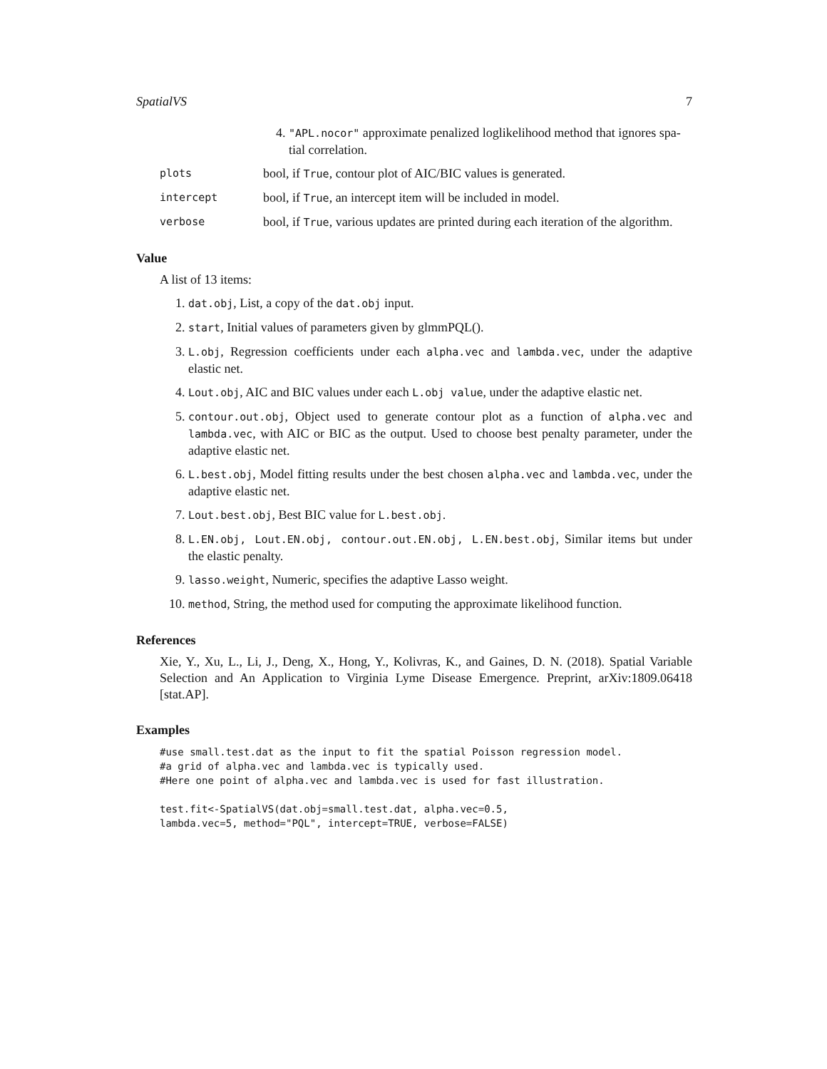SpatialVS 7
4. "APL.nocor" approximate penalized loglikelihood method that ignores spa-
tial correlation.
plots
bool, if True, contour plot of AIC/BIC values is generated.
intercept
bool, if True, an intercept item will be included in model.
verbose
bool, if True, various updates are printed during each iteration of the algorithm.
Value
A list of 13 items:
1. dat.obj, List, a copy of the dat.obj input.
2. start, Initial values of parameters given by glmmPQL().
3. L.obj, Regression coefficients under each alpha.vec and lambda.vec, under the adaptive elastic net.
4. Lout.obj, AIC and BIC values under each L.obj value, under the adaptive elastic net.
5. contour.out.obj, Object used to generate contour plot as a function of alpha.vec and lambda.vec, with AIC or BIC as the output. Used to choose best penalty parameter, under the adaptive elastic net.
6. L.best.obj, Model fitting results under the best chosen alpha.vec and lambda.vec, under the adaptive elastic net.
7. Lout.best.obj, Best BIC value for L.best.obj.
8. L.EN.obj, Lout.EN.obj, contour.out.EN.obj, L.EN.best.obj, Similar items but under the elastic penalty.
9. lasso.weight, Numeric, specifies the adaptive Lasso weight.
10. method, String, the method used for computing the approximate likelihood function.
References
Xie, Y., Xu, L., Li, J., Deng, X., Hong, Y., Kolivras, K., and Gaines, D. N. (2018). Spatial Variable Selection and An Application to Virginia Lyme Disease Emergence. Preprint, arXiv:1809.06418 [stat.AP].
Examples
#use small.test.dat as the input to fit the spatial Poisson regression model.
#a grid of alpha.vec and lambda.vec is typically used.
#Here one point of alpha.vec and lambda.vec is used for fast illustration.

test.fit<-SpatialVS(dat.obj=small.test.dat, alpha.vec=0.5,
lambda.vec=5, method="PQL", intercept=TRUE, verbose=FALSE)